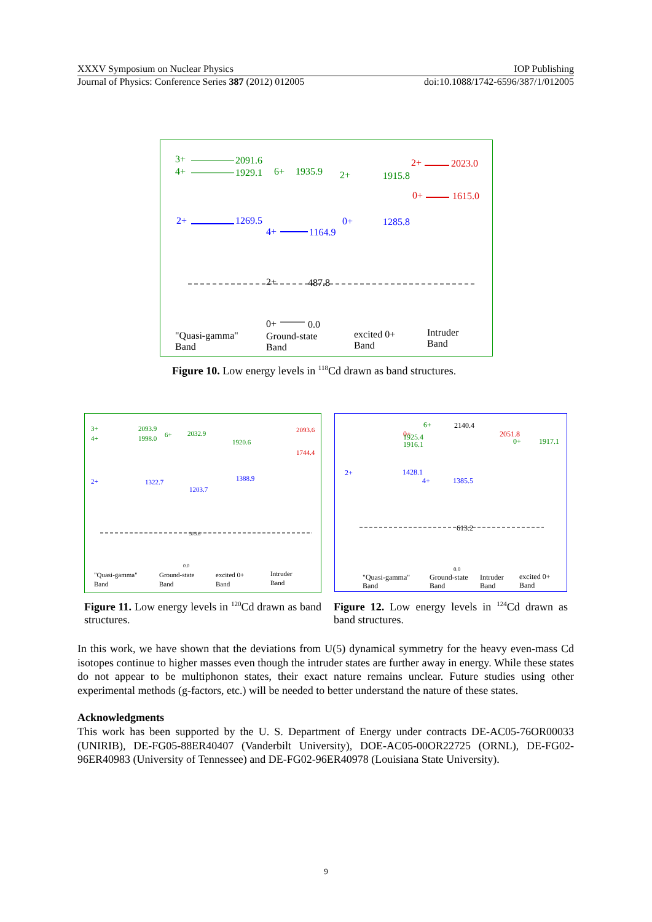XXXV Symposium on Nuclear Physics IOP Publishing
Journal of Physics: Conference Series 387 (2012) 012005 doi:10.1088/1742-6596/387/1/012005
3+
2091.6
4+
1929.1
6+
1935.9
2+
1915.8
2+
2023.0
0+
1615.0
2+
1269.5
4+
1164.9
0+
1285.8
2+
487.8
0+
0.0
"Quasi-gamma"
Band
Ground-state
Band
excited 0+
Band
Intruder
Band
Figure 10. Low energy levels in <sup>118</sup>Cd drawn as band structures.
3+
2093.9
4+
1998.0
6+
2032.9
1920.6
2093.6
1744.4
2+
1322.7
1203.7
1388.9
505.6
0.0
"Quasi-gamma"
Band
Ground-state
Band
excited 0+
Band
Intruder
Band
6+
2140.4
0+
2051.8
0+
1917.1
1925.4
1916.1
2+
1428.1
4+
1385.5
613.2
0.0
"Quasi-gamma"
Band
Ground-state
Band
Intruder
Band
excited 0+
Band
Figure 11. Low energy levels in <sup>120</sup>Cd drawn as band structures.
Figure 12. Low energy levels in <sup>124</sup>Cd drawn as band structures.
In this work, we have shown that the deviations from U(5) dynamical symmetry for the heavy even-mass Cd isotopes continue to higher masses even though the intruder states are further away in energy. While these states do not appear to be multiphonon states, their exact nature remains unclear. Future studies using other experimental methods (g-factors, etc.) will be needed to better understand the nature of these states.
Acknowledgments
This work has been supported by the U. S. Department of Energy under contracts DE-AC05-76OR00033 (UNIRIB), DE-FG05-88ER40407 (Vanderbilt University), DOE-AC05-00OR22725 (ORNL), DE-FG02-96ER40983 (University of Tennessee) and DE-FG02-96ER40978 (Louisiana State University).
9